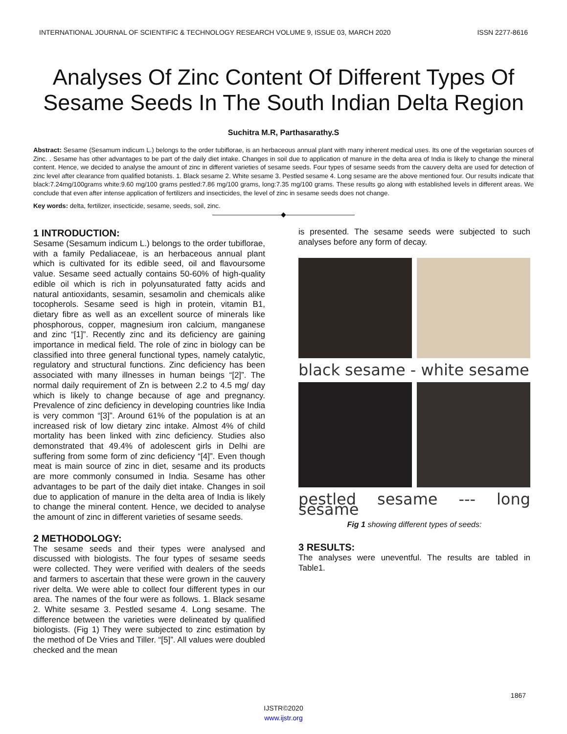INTERNATIONAL JOURNAL OF SCIENTIFIC & TECHNOLOGY RESEARCH VOLUME 9, ISSUE 03, MARCH 2020 ISSN 2277-8616
Analyses Of Zinc Content Of Different Types Of Sesame Seeds In The South Indian Delta Region
Suchitra M.R, Parthasarathy.S
Abstract: Sesame (Sesamum indicum L.) belongs to the order tubiflorae, is an herbaceous annual plant with many inherent medical uses. Its one of the vegetarian sources of Zinc. . Sesame has other advantages to be part of the daily diet intake. Changes in soil due to application of manure in the delta area of India is likely to change the mineral content. Hence, we decided to analyse the amount of zinc in different varieties of sesame seeds. Four types of sesame seeds from the cauvery delta are used for detection of zinc level after clearance from qualified botanists. 1. Black sesame 2. White sesame 3. Pestled sesame 4. Long sesame are the above mentioned four. Our results indicate that black:7.24mg/100grams white:9.60 mg/100 grams pestled:7.86 mg/100 grams, long:7.35 mg/100 grams. These results go along with established levels in different areas. We conclude that even after intense application of fertilizers and insecticides, the level of zinc in sesame seeds does not change.
Key words: delta, fertilizer, insecticide, sesame, seeds, soil, zinc.
——————————◆——————————
1 INTRODUCTION:
Sesame (Sesamum indicum L.) belongs to the order tubiflorae, with a family Pedaliaceae, is an herbaceous annual plant which is cultivated for its edible seed, oil and flavoursome value. Sesame seed actually contains 50-60% of high-quality edible oil which is rich in polyunsaturated fatty acids and natural antioxidants, sesamin, sesamolin and chemicals alike tocopherols. Sesame seed is high in protein, vitamin B1, dietary fibre as well as an excellent source of minerals like phosphorous, copper, magnesium iron calcium, manganese and zinc “[1]”. Recently zinc and its deficiency are gaining importance in medical field. The role of zinc in biology can be classified into three general functional types, namely catalytic, regulatory and structural functions. Zinc deficiency has been associated with many illnesses in human beings “[2]”. The normal daily requirement of Zn is between 2.2 to 4.5 mg/ day which is likely to change because of age and pregnancy. Prevalence of zinc deficiency in developing countries like India is very common “[3]”. Around 61% of the population is at an increased risk of low dietary zinc intake. Almost 4% of child mortality has been linked with zinc deficiency. Studies also demonstrated that 49.4% of adolescent girls in Delhi are suffering from some form of zinc deficiency “[4]”. Even though meat is main source of zinc in diet, sesame and its products are more commonly consumed in India. Sesame has other advantages to be part of the daily diet intake. Changes in soil due to application of manure in the delta area of India is likely to change the mineral content. Hence, we decided to analyse the amount of zinc in different varieties of sesame seeds.
2 METHODOLOGY:
The sesame seeds and their types were analysed and discussed with biologists. The four types of sesame seeds were collected. They were verified with dealers of the seeds and farmers to ascertain that these were grown in the cauvery river delta. We were able to collect four different types in our area. The names of the four were as follows. 1. Black sesame 2. White sesame 3. Pestled sesame 4. Long sesame. The difference between the varieties were delineated by qualified biologists. (Fig 1) They were subjected to zinc estimation by the method of De Vries and Tiller. “[5]”. All values were doubled checked and the mean
is presented. The sesame seeds were subjected to such analyses before any form of decay.
black sesame - white sesame
pestled sesame --- long sesame
Fig 1 showing different types of seeds:
3 RESULTS:
The analyses were uneventful. The results are tabled in Table1.
1867
IJSTR©2020
www.ijstr.org